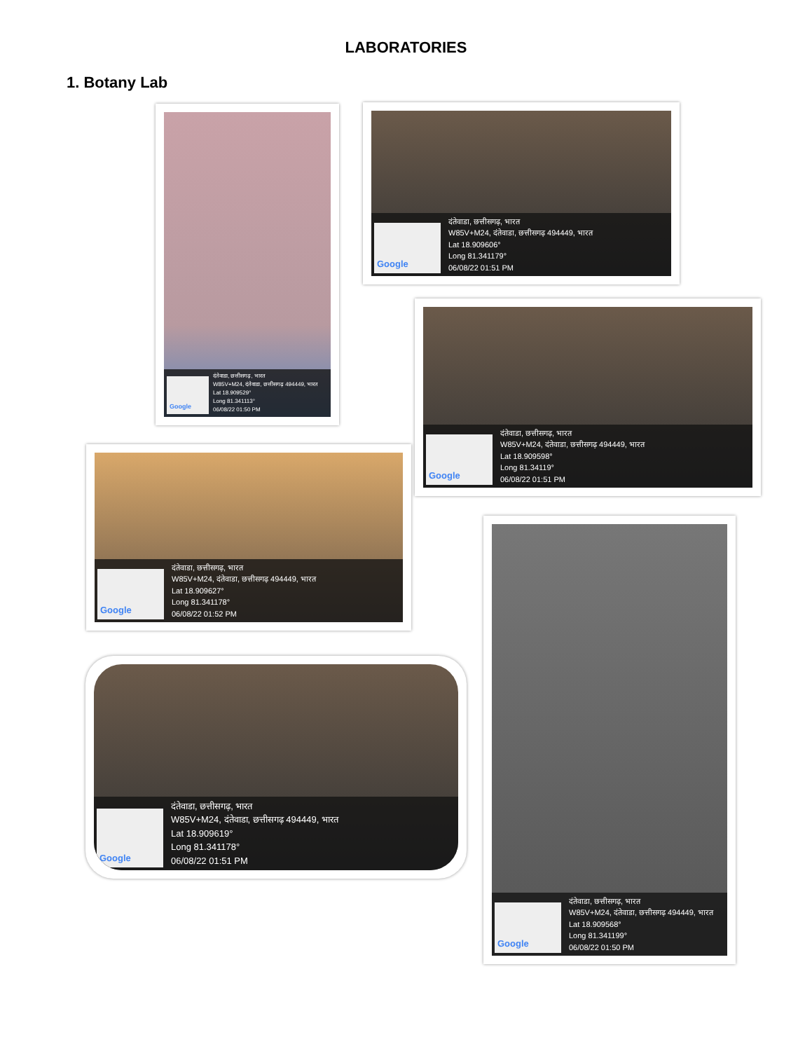LABORATORIES
1. Botany Lab
Google
दंतेवाडा, छत्तीसगढ़, भारत
W85V+M24, दंतेवाडा, छत्तीसगढ़ 494449, भारत
Lat 18.909529°
Long 81.341113°
06/08/22 01:50 PM
Google
दंतेवाडा, छत्तीसगढ़, भारत
W85V+M24, दंतेवाडा, छत्तीसगढ़ 494449, भारत
Lat 18.909606°
Long 81.341179°
06/08/22 01:51 PM
Google
दंतेवाडा, छत्तीसगढ़, भारत
W85V+M24, दंतेवाडा, छत्तीसगढ़ 494449, भारत
Lat 18.909598°
Long 81.34119°
06/08/22 01:51 PM
Google
दंतेवाडा, छत्तीसगढ़, भारत
W85V+M24, दंतेवाडा, छत्तीसगढ़ 494449, भारत
Lat 18.909627°
Long 81.341178°
06/08/22 01:52 PM
Google
दंतेवाडा, छत्तीसगढ़, भारत
W85V+M24, दंतेवाडा, छत्तीसगढ़ 494449, भारत
Lat 18.909619°
Long 81.341178°
06/08/22 01:51 PM
Google
दंतेवाडा, छत्तीसगढ़, भारत
W85V+M24, दंतेवाडा, छत्तीसगढ़ 494449, भारत
Lat 18.909568°
Long 81.341199°
06/08/22 01:50 PM